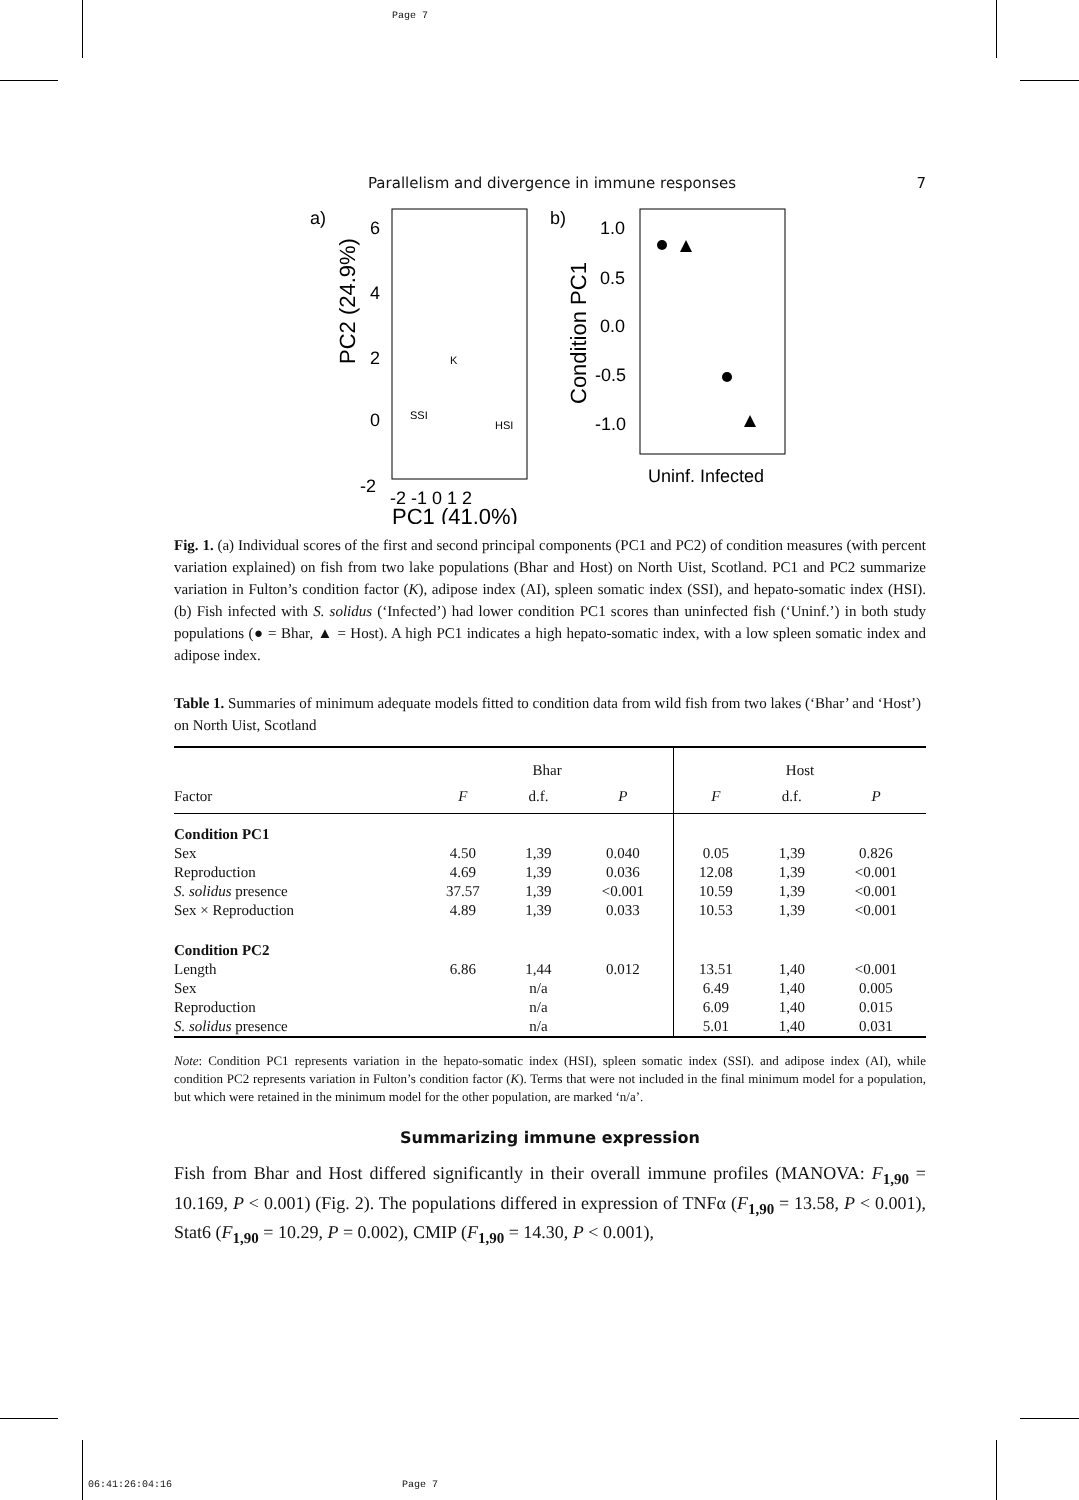Page 7
Parallelism and divergence in immune responses 7
a)
6
4
2
0
-2
-2 -1 0 1 2
PC1 (41.0%)
PC2 (24.9%)
SSI
HSI
K
b)
1.0
0.5
0.0
-0.5
-1.0
Uninf. Infected
Condition PC1
Fig. 1. (a) Individual scores of the first and second principal components (PC1 and PC2) of condition measures (with percent variation explained) on fish from two lake populations (Bhar and Host) on North Uist, Scotland. PC1 and PC2 summarize variation in Fulton’s condition factor (K), adipose index (AI), spleen somatic index (SSI), and hepato-somatic index (HSI). (b) Fish infected with S. solidus (‘Infected’) had lower condition PC1 scores than uninfected fish (‘Uninf.’) in both study populations (● = Bhar, ▲ = Host). A high PC1 indicates a high hepato-somatic index, with a low spleen somatic index and adipose index.
Table 1. Summaries of minimum adequate models fitted to condition data from wild fish from two lakes (‘Bhar’ and ‘Host’) on North Uist, Scotland
| | Bhar | | | Host | | |
| --- | --- | --- | --- | --- | --- | --- |
| Factor | F | d.f. | P | F | d.f. | P |
| Condition PC1 | | | | | | |
| Sex | 4.50 | 1,39 | 0.040 | 0.05 | 1,39 | 0.826 |
| Reproduction | 4.69 | 1,39 | 0.036 | 12.08 | 1,39 | <0.001 |
| S. solidus presence | 37.57 | 1,39 | <0.001 | 10.59 | 1,39 | <0.001 |
| Sex × Reproduction | 4.89 | 1,39 | 0.033 | 10.53 | 1,39 | <0.001 |
| Condition PC2 | | | | | | |
| Length | 6.86 | 1,44 | 0.012 | 13.51 | 1,40 | <0.001 |
| Sex | | n/a | | 6.49 | 1,40 | 0.005 |
| Reproduction | | n/a | | 6.09 | 1,40 | 0.015 |
| S. solidus presence | | n/a | | 5.01 | 1,40 | 0.031 |
Note: Condition PC1 represents variation in the hepato-somatic index (HSI), spleen somatic index (SSI). and adipose index (AI), while condition PC2 represents variation in Fulton’s condition factor (K). Terms that were not included in the final minimum model for a population, but which were retained in the minimum model for the other population, are marked ‘n/a’.
Summarizing immune expression
Fish from Bhar and Host differed significantly in their overall immune profiles (MANOVA: F<sub>1,90</sub> = 10.169, P < 0.001) (Fig. 2). The populations differed in expression of TNFα (F<sub>1,90</sub> = 13.58, P < 0.001), Stat6 (F<sub>1,90</sub> = 10.29, P = 0.002), CMIP (F<sub>1,90</sub> = 14.30, P < 0.001),
06:41:26:04:16 Page 7